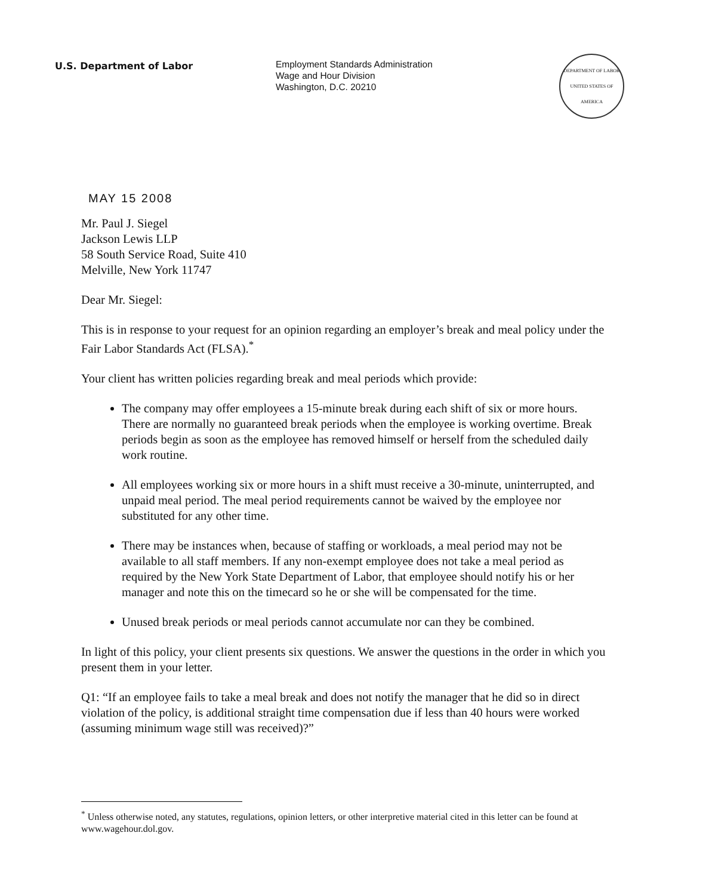U.S. Department of Labor
Employment Standards Administration
Wage and Hour Division
Washington, D.C. 20210
DEPARTMENT OF LABOR
UNITED STATES OF AMERICA
MAY 15 2008
Mr. Paul J. Siegel
Jackson Lewis LLP
58 South Service Road, Suite 410
Melville, New York 11747
Dear Mr. Siegel:
This is in response to your request for an opinion regarding an employer’s break and meal policy under the Fair Labor Standards Act (FLSA).<sup>*</sup>
Your client has written policies regarding break and meal periods which provide:
The company may offer employees a 15-minute break during each shift of six or more hours. There are normally no guaranteed break periods when the employee is working overtime. Break periods begin as soon as the employee has removed himself or herself from the scheduled daily work routine.
All employees working six or more hours in a shift must receive a 30-minute, uninterrupted, and unpaid meal period. The meal period requirements cannot be waived by the employee nor substituted for any other time.
There may be instances when, because of staffing or workloads, a meal period may not be available to all staff members. If any non-exempt employee does not take a meal period as required by the New York State Department of Labor, that employee should notify his or her manager and note this on the timecard so he or she will be compensated for the time.
Unused break periods or meal periods cannot accumulate nor can they be combined.
In light of this policy, your client presents six questions. We answer the questions in the order in which you present them in your letter.
Q1: “If an employee fails to take a meal break and does not notify the manager that he did so in direct violation of the policy, is additional straight time compensation due if less than 40 hours were worked (assuming minimum wage still was received)?”
<sup>*</sup> Unless otherwise noted, any statutes, regulations, opinion letters, or other interpretive material cited in this letter can be found at www.wagehour.dol.gov.